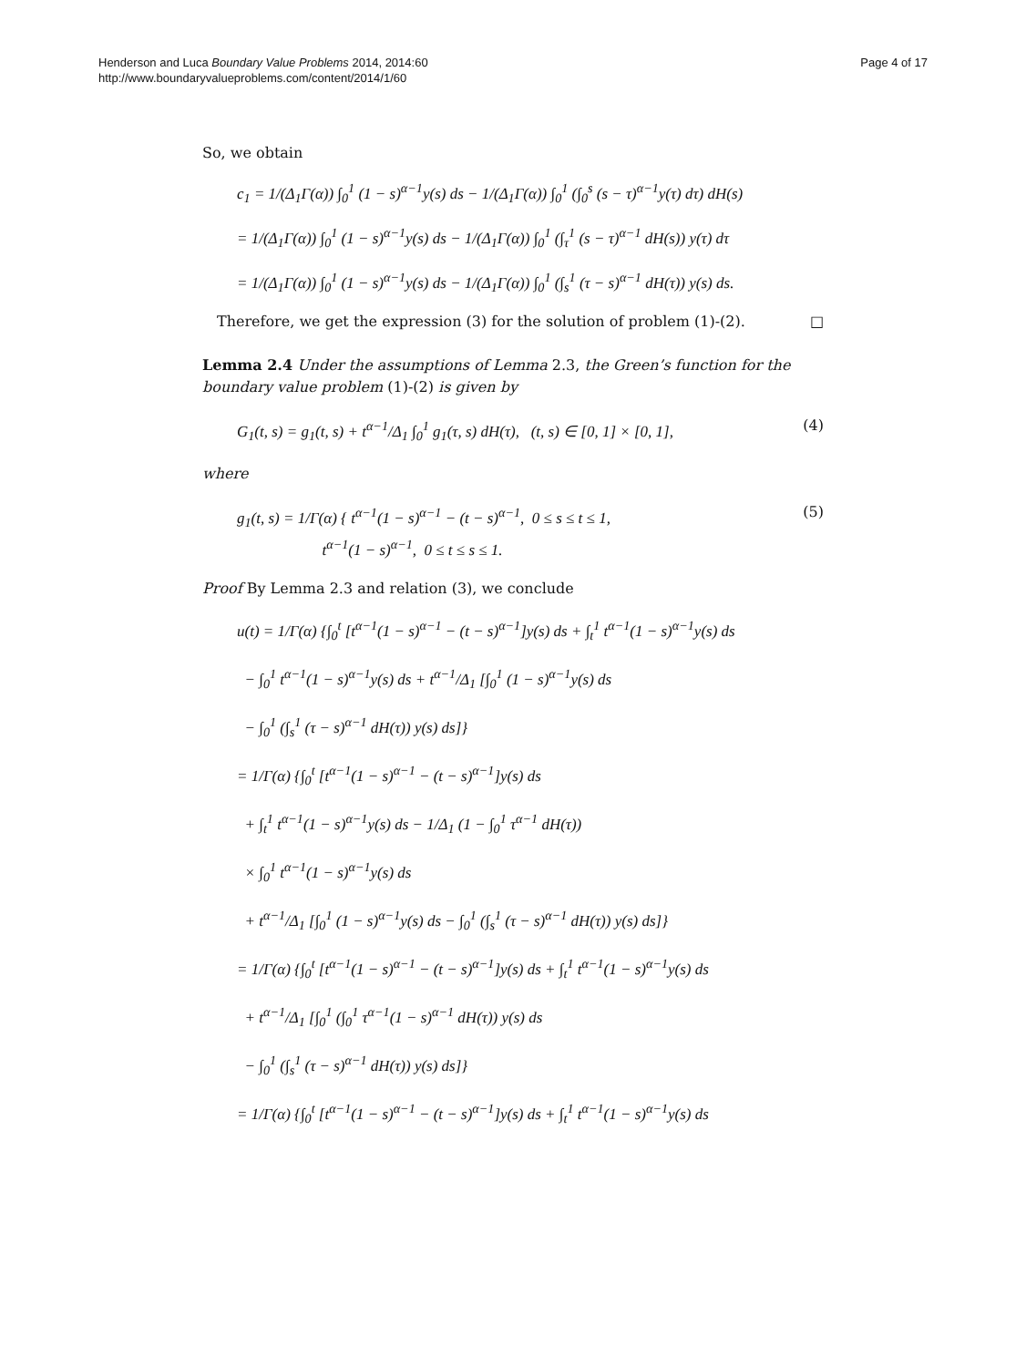Henderson and Luca Boundary Value Problems 2014, 2014:60
http://www.boundaryvalueproblems.com/content/2014/1/60
Page 4 of 17
So, we obtain
c<sub>1</sub> = 1/(Δ<sub>1</sub>Γ(α)) ∫<sub>0</sub><sup>1</sup> (1 − s)<sup>α−1</sup>y(s) ds − 1/(Δ<sub>1</sub>Γ(α)) ∫<sub>0</sub><sup>1</sup> (∫<sub>0</sub><sup>s</sup> (s − τ)<sup>α−1</sup>y(τ) dτ) dH(s)
= 1/(Δ<sub>1</sub>Γ(α)) ∫<sub>0</sub><sup>1</sup> (1 − s)<sup>α−1</sup>y(s) ds − 1/(Δ<sub>1</sub>Γ(α)) ∫<sub>0</sub><sup>1</sup> (∫<sub>τ</sub><sup>1</sup> (s − τ)<sup>α−1</sup> dH(s)) y(τ) dτ
= 1/(Δ<sub>1</sub>Γ(α)) ∫<sub>0</sub><sup>1</sup> (1 − s)<sup>α−1</sup>y(s) ds − 1/(Δ<sub>1</sub>Γ(α)) ∫<sub>0</sub><sup>1</sup> (∫<sub>s</sub><sup>1</sup> (τ − s)<sup>α−1</sup> dH(τ)) y(s) ds.
Therefore, we get the expression (3) for the solution of problem (1)-(2). □
Lemma 2.4 Under the assumptions of Lemma 2.3, the Green’s function for the boundary value problem (1)-(2) is given by
G<sub>1</sub>(t, s) = g<sub>1</sub>(t, s) + t<sup>α−1</sup>/Δ<sub>1</sub> ∫<sub>0</sub><sup>1</sup> g<sub>1</sub>(τ, s) dH(τ), (t, s) ∈ [0, 1] × [0, 1], (4)
where
g<sub>1</sub>(t, s) = 1/Γ(α) { t<sup>α−1</sup>(1 − s)<sup>α−1</sup> − (t − s)<sup>α−1</sup>, 0 ≤ s ≤ t ≤ 1,
t<sup>α−1</sup>(1 − s)<sup>α−1</sup>, 0 ≤ t ≤ s ≤ 1. (5)
Proof By Lemma 2.3 and relation (3), we conclude
u(t) = 1/Γ(α) {∫<sub>0</sub><sup>t</sup> [t<sup>α−1</sup>(1 − s)<sup>α−1</sup> − (t − s)<sup>α−1</sup>]y(s) ds + ∫<sub>t</sub><sup>1</sup> t<sup>α−1</sup>(1 − s)<sup>α−1</sup>y(s) ds
− ∫<sub>0</sub><sup>1</sup> t<sup>α−1</sup>(1 − s)<sup>α−1</sup>y(s) ds + t<sup>α−1</sup>/Δ<sub>1</sub> [∫<sub>0</sub><sup>1</sup> (1 − s)<sup>α−1</sup>y(s) ds
− ∫<sub>0</sub><sup>1</sup> (∫<sub>s</sub><sup>1</sup> (τ − s)<sup>α−1</sup> dH(τ)) y(s) ds]}
= 1/Γ(α) {∫<sub>0</sub><sup>t</sup> [t<sup>α−1</sup>(1 − s)<sup>α−1</sup> − (t − s)<sup>α−1</sup>]y(s) ds
+ ∫<sub>t</sub><sup>1</sup> t<sup>α−1</sup>(1 − s)<sup>α−1</sup>y(s) ds − 1/Δ<sub>1</sub> (1 − ∫<sub>0</sub><sup>1</sup> τ<sup>α−1</sup> dH(τ))
× ∫<sub>0</sub><sup>1</sup> t<sup>α−1</sup>(1 − s)<sup>α−1</sup>y(s) ds
+ t<sup>α−1</sup>/Δ<sub>1</sub> [∫<sub>0</sub><sup>1</sup> (1 − s)<sup>α−1</sup>y(s) ds − ∫<sub>0</sub><sup>1</sup> (∫<sub>s</sub><sup>1</sup> (τ − s)<sup>α−1</sup> dH(τ)) y(s) ds]}
= 1/Γ(α) {∫<sub>0</sub><sup>t</sup> [t<sup>α−1</sup>(1 − s)<sup>α−1</sup> − (t − s)<sup>α−1</sup>]y(s) ds + ∫<sub>t</sub><sup>1</sup> t<sup>α−1</sup>(1 − s)<sup>α−1</sup>y(s) ds
+ t<sup>α−1</sup>/Δ<sub>1</sub> [∫<sub>0</sub><sup>1</sup> (∫<sub>0</sub><sup>1</sup> τ<sup>α−1</sup>(1 − s)<sup>α−1</sup> dH(τ)) y(s) ds
− ∫<sub>0</sub><sup>1</sup> (∫<sub>s</sub><sup>1</sup> (τ − s)<sup>α−1</sup> dH(τ)) y(s) ds]}
= 1/Γ(α) {∫<sub>0</sub><sup>t</sup> [t<sup>α−1</sup>(1 − s)<sup>α−1</sup> − (t − s)<sup>α−1</sup>]y(s) ds + ∫<sub>t</sub><sup>1</sup> t<sup>α−1</sup>(1 − s)<sup>α−1</sup>y(s) ds